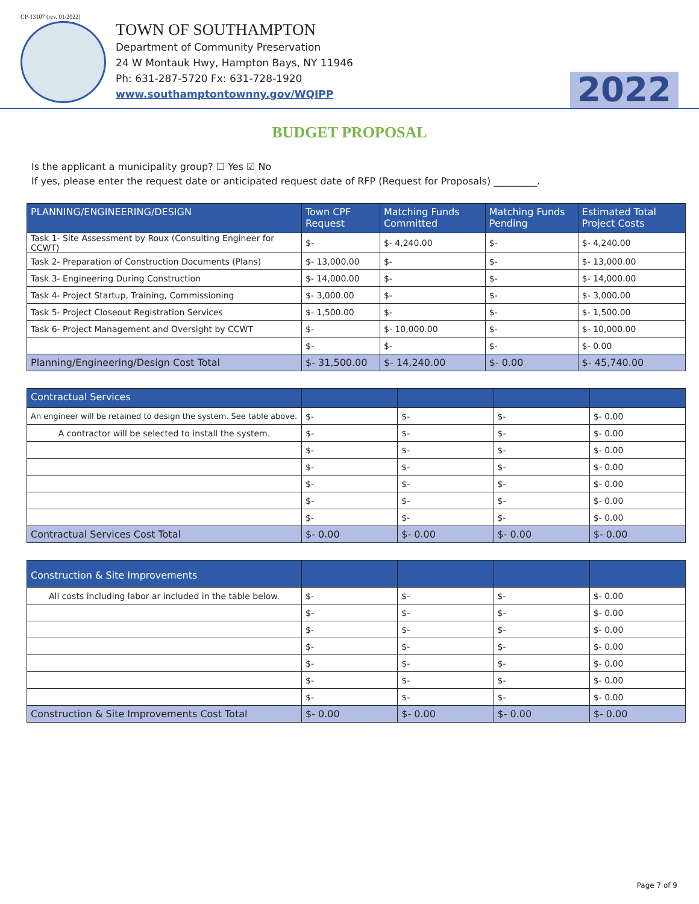CP-13107 (rev. 01/2022)
TOWN OF SOUTHAMPTON
Department of Community Preservation
24 W Montauk Hwy, Hampton Bays, NY 11946
Ph: 631-287-5720 Fx: 631-728-1920
www.southamptontownny.gov/WQIPP
2022
BUDGET PROPOSAL
Is the applicant a municipality group? ☐ Yes ☑ No
If yes, please enter the request date or anticipated request date of RFP (Request for Proposals) _________.
| PLANNING/ENGINEERING/DESIGN | Town CPF Request | Matching Funds Committed | Matching Funds Pending | Estimated Total Project Costs |
| --- | --- | --- | --- | --- |
| Task 1- Site Assessment by Roux (Consulting Engineer for CCWT) | $- | $- 4,240.00 | $- | $- 4,240.00 |
| Task 2- Preparation of Construction Documents (Plans) | $- 13,000.00 | $- | $- | $- 13,000.00 |
| Task 3- Engineering During Construction | $- 14,000.00 | $- | $- | $- 14,000.00 |
| Task 4- Project Startup, Training, Commissioning | $- 3,000.00 | $- | $- | $- 3,000.00 |
| Task 5- Project Closeout Registration Services | $- 1,500.00 | $- | $- | $- 1,500.00 |
| Task 6- Project Management and Oversight by CCWT | $- | $- 10,000.00 | $- | $- 10,000.00 |
| | $- | $- | $- | $- 0.00 |
| Planning/Engineering/Design Cost Total | $- 31,500.00 | $- 14,240.00 | $- 0.00 | $- 45,740.00 |
| Contractual Services | | | | |
| --- | --- | --- | --- | --- |
| An engineer will be retained to design the system. See table above. | $- | $- | $- | $- 0.00 |
| A contractor will be selected to install the system. | $- | $- | $- | $- 0.00 |
| | $- | $- | $- | $- 0.00 |
| | $- | $- | $- | $- 0.00 |
| | $- | $- | $- | $- 0.00 |
| | $- | $- | $- | $- 0.00 |
| | $- | $- | $- | $- 0.00 |
| Contractual Services Cost Total | $- 0.00 | $- 0.00 | $- 0.00 | $- 0.00 |
| Construction & Site Improvements | | | | |
| --- | --- | --- | --- | --- |
| All costs including labor ar included in the table below. | $- | $- | $- | $- 0.00 |
| | $- | $- | $- | $- 0.00 |
| | $- | $- | $- | $- 0.00 |
| | $- | $- | $- | $- 0.00 |
| | $- | $- | $- | $- 0.00 |
| | $- | $- | $- | $- 0.00 |
| | $- | $- | $- | $- 0.00 |
| Construction & Site Improvements Cost Total | $- 0.00 | $- 0.00 | $- 0.00 | $- 0.00 |
Page 7 of 9